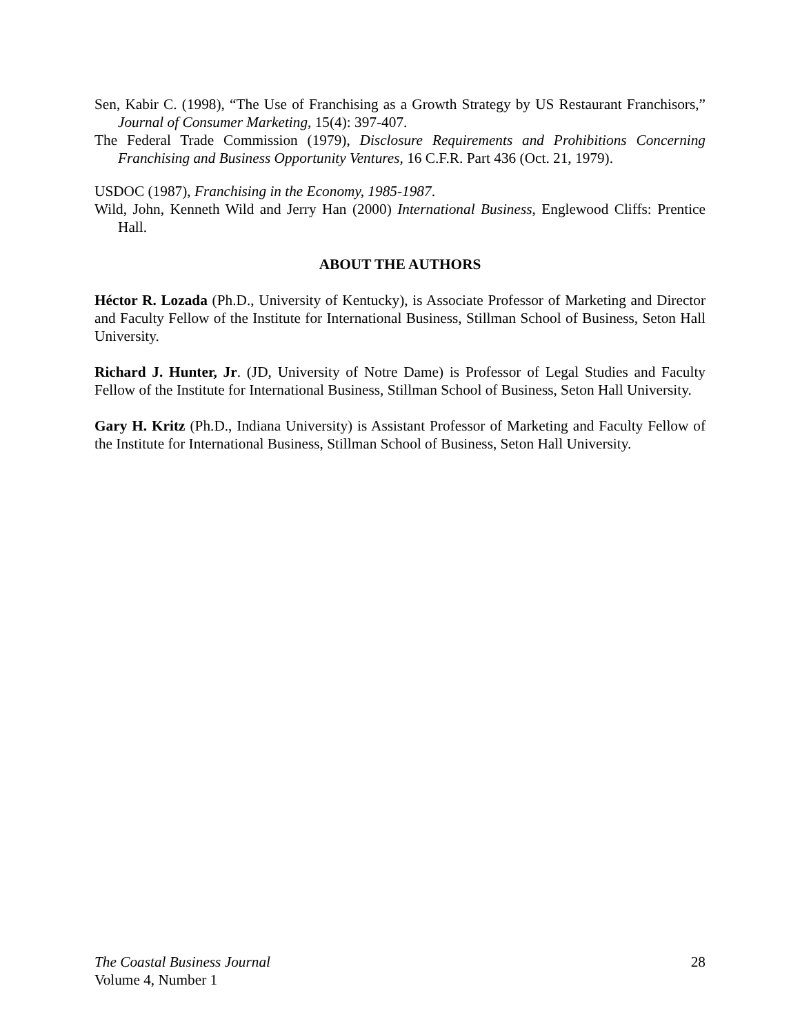Sen, Kabir C. (1998), “The Use of Franchising as a Growth Strategy by US Restaurant Franchisors,” Journal of Consumer Marketing, 15(4): 397-407.
The Federal Trade Commission (1979), Disclosure Requirements and Prohibitions Concerning Franchising and Business Opportunity Ventures, 16 C.F.R. Part 436 (Oct. 21, 1979).
USDOC (1987), Franchising in the Economy, 1985-1987.
Wild, John, Kenneth Wild and Jerry Han (2000) International Business, Englewood Cliffs: Prentice Hall.
ABOUT THE AUTHORS
Héctor R. Lozada (Ph.D., University of Kentucky), is Associate Professor of Marketing and Director and Faculty Fellow of the Institute for International Business, Stillman School of Business, Seton Hall University.
Richard J. Hunter, Jr. (JD, University of Notre Dame) is Professor of Legal Studies and Faculty Fellow of the Institute for International Business, Stillman School of Business, Seton Hall University.
Gary H. Kritz (Ph.D., Indiana University) is Assistant Professor of Marketing and Faculty Fellow of the Institute for International Business, Stillman School of Business, Seton Hall University.
The Coastal Business Journal
Volume 4, Number 1
28